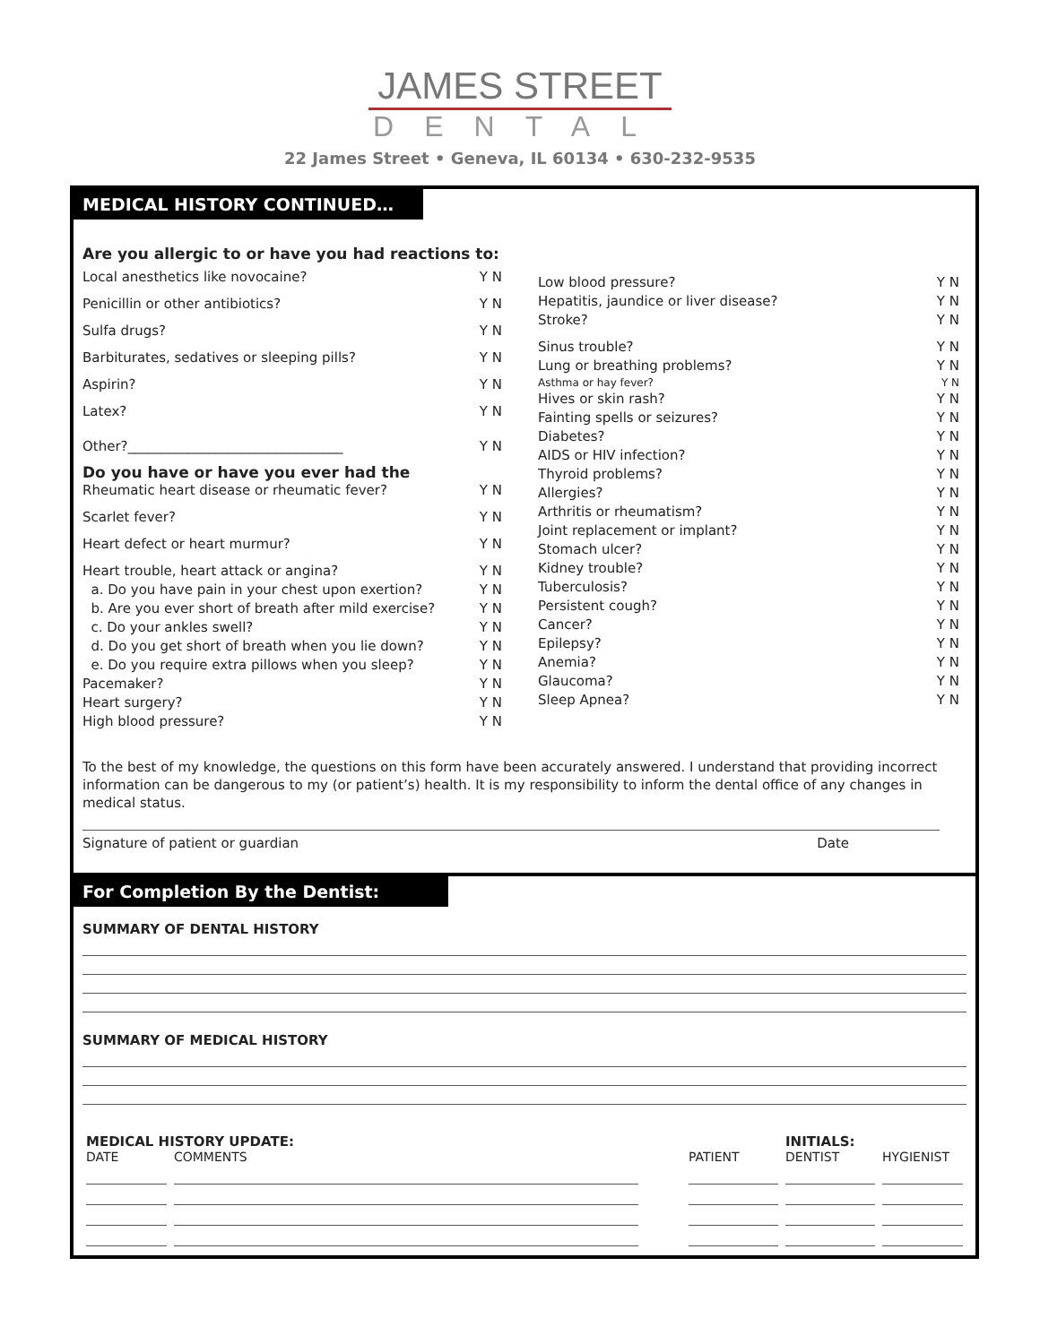JAMES STREET
DENTAL
22 James Street • Geneva, IL 60134 • 630-232-9535
MEDICAL HISTORY CONTINUED…
Are you allergic to or have you had reactions to:
Local anesthetics like novocaine? Y N
Penicillin or other antibiotics? Y N
Sulfa drugs? Y N
Barbiturates, sedatives or sleeping pills? Y N
Aspirin? Y N
Latex? Y N
Other?________________________________ Y N
Do you have or have you ever had the
Rheumatic heart disease or rheumatic fever? Y N
Scarlet fever? Y N
Heart defect or heart murmur? Y N
Heart trouble, heart attack or angina? Y N
a. Do you have pain in your chest upon exertion? Y N
b. Are you ever short of breath after mild exercise? Y N
c. Do your ankles swell? Y N
d. Do you get short of breath when you lie down? Y N
e. Do you require extra pillows when you sleep? Y N
Pacemaker? Y N
Heart surgery? Y N
High blood pressure? Y N
Low blood pressure? Y N
Hepatitis, jaundice or liver disease? Y N
Stroke? Y N
Sinus trouble? Y N
Lung or breathing problems? Y N
Asthma or hay fever? Y N
Hives or skin rash? Y N
Fainting spells or seizures? Y N
Diabetes? Y N
AIDS or HIV infection? Y N
Thyroid problems? Y N
Allergies? Y N
Arthritis or rheumatism? Y N
Joint replacement or implant? Y N
Stomach ulcer? Y N
Kidney trouble? Y N
Tuberculosis? Y N
Persistent cough? Y N
Cancer? Y N
Epilepsy? Y N
Anemia? Y N
Glaucoma? Y N
Sleep Apnea? Y N
To the best of my knowledge, the questions on this form have been accurately answered. I understand that providing incorrect information can be dangerous to my (or patient’s) health. It is my responsibility to inform the dental office of any changes in medical status.
Signature of patient or guardian Date
For Completion By the Dentist:
SUMMARY OF DENTAL HISTORY
SUMMARY OF MEDICAL HISTORY
| MEDICAL HISTORY UPDATE: | | | | INITIALS: | |
| DATE | COMMENTS | | PATIENT | DENTIST | HYGIENIST |